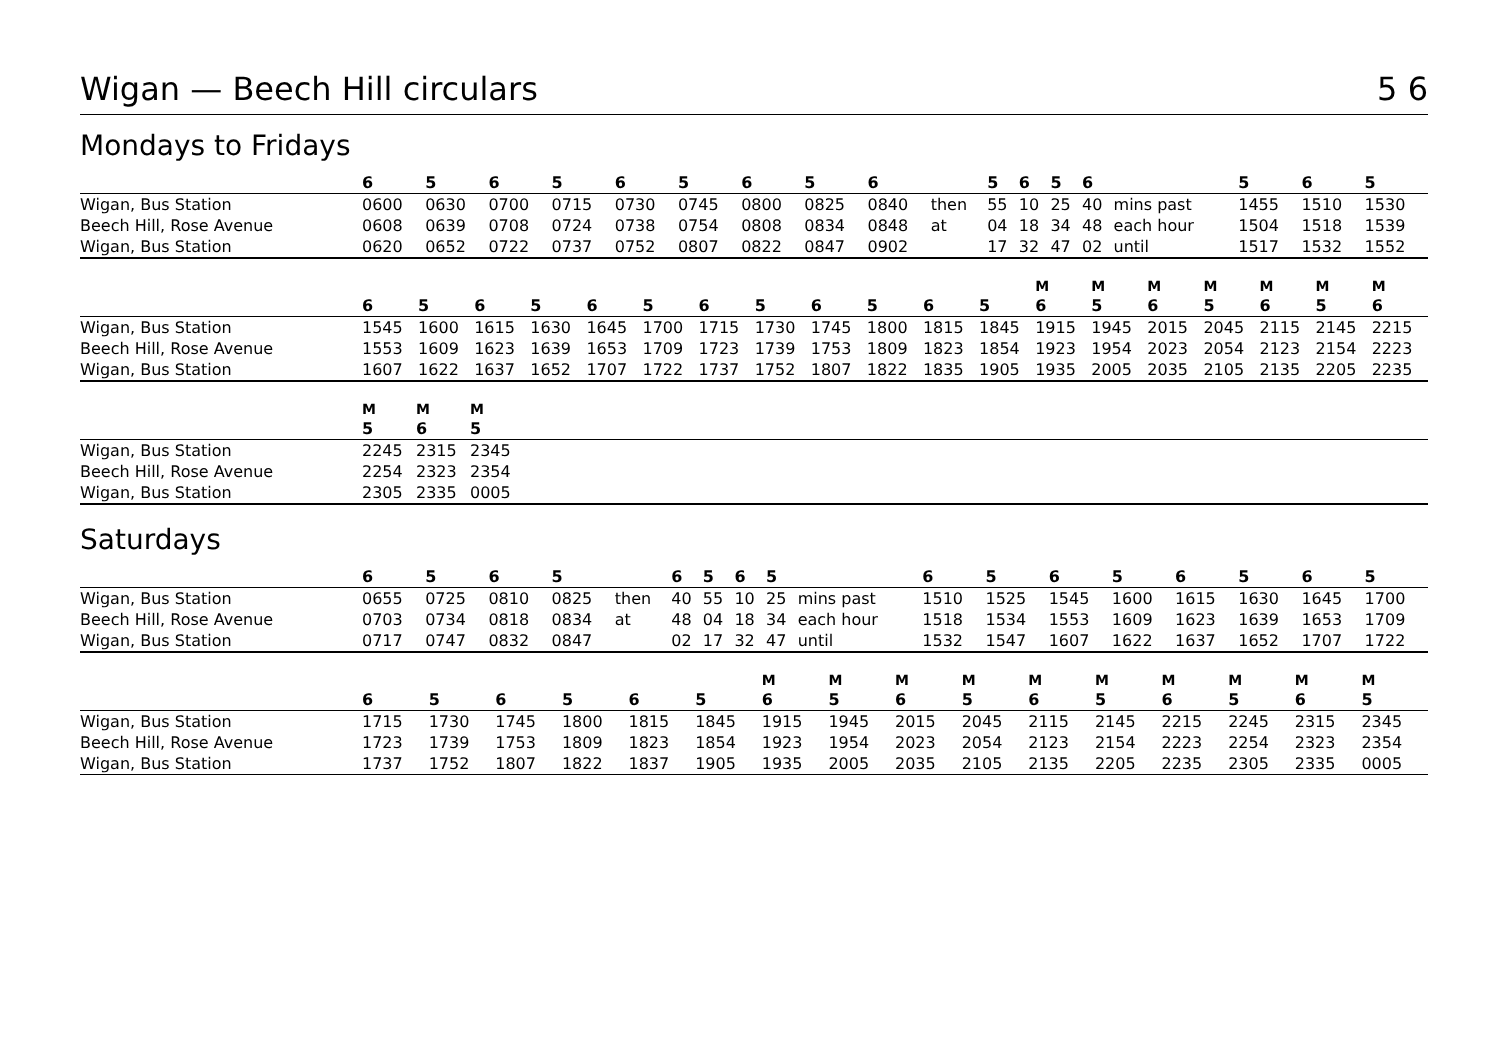Wigan — Beech Hill circulars 5 6
Mondays to Fridays
| | 6 | 5 | 6 | 5 | 6 | 5 | 6 | 5 | 6 | | 5 | 6 | 5 | 6 | | | 5 | 6 | 5 |
| --- | --- | --- | --- | --- | --- | --- | --- | --- | --- | --- | --- | --- | --- | --- | --- | --- | --- | --- | --- |
| Wigan, Bus Station | 0600 | 0630 | 0700 | 0715 | 0730 | 0745 | 0800 | 0825 | 0840 | then | 55 | 10 | 25 | 40 | mins past | | 1455 | 1510 | 1530 |
| Beech Hill, Rose Avenue | 0608 | 0639 | 0708 | 0724 | 0738 | 0754 | 0808 | 0834 | 0848 | at | 04 | 18 | 34 | 48 | each hour | | 1504 | 1518 | 1539 |
| Wigan, Bus Station | 0620 | 0652 | 0722 | 0737 | 0752 | 0807 | 0822 | 0847 | 0902 | | 17 | 32 | 47 | 02 | until | | 1517 | 1532 | 1552 |
| | | | | | | | | | | | | | M | M | M | M | M | M | M |
| | 6 | 5 | 6 | 5 | 6 | 5 | 6 | 5 | 6 | 5 | 6 | 5 | 6 | 5 | 6 | 5 | 6 | 5 | 6 |
| Wigan, Bus Station | 1545 | 1600 | 1615 | 1630 | 1645 | 1700 | 1715 | 1730 | 1745 | 1800 | 1815 | 1845 | 1915 | 1945 | 2015 | 2045 | 2115 | 2145 | 2215 |
| Beech Hill, Rose Avenue | 1553 | 1609 | 1623 | 1639 | 1653 | 1709 | 1723 | 1739 | 1753 | 1809 | 1823 | 1854 | 1923 | 1954 | 2023 | 2054 | 2123 | 2154 | 2223 |
| Wigan, Bus Station | 1607 | 1622 | 1637 | 1652 | 1707 | 1722 | 1737 | 1752 | 1807 | 1822 | 1835 | 1905 | 1935 | 2005 | 2035 | 2105 | 2135 | 2205 | 2235 |
| | M | M | M |
| | 5 | 6 | 5 |
| Wigan, Bus Station | 2245 | 2315 | 2345 |
| Beech Hill, Rose Avenue | 2254 | 2323 | 2354 |
| Wigan, Bus Station | 2305 | 2335 | 0005 |
Saturdays
| | 6 | 5 | 6 | 5 | | 6 | 5 | 6 | 5 | | | 6 | 5 | 6 | 5 | 6 | 5 | 6 | 5 |
| --- | --- | --- | --- | --- | --- | --- | --- | --- | --- | --- | --- | --- | --- | --- | --- | --- | --- | --- | --- |
| Wigan, Bus Station | 0655 | 0725 | 0810 | 0825 | then | 40 | 55 | 10 | 25 | mins past | | 1510 | 1525 | 1545 | 1600 | 1615 | 1630 | 1645 | 1700 |
| Beech Hill, Rose Avenue | 0703 | 0734 | 0818 | 0834 | at | 48 | 04 | 18 | 34 | each hour | | 1518 | 1534 | 1553 | 1609 | 1623 | 1639 | 1653 | 1709 |
| Wigan, Bus Station | 0717 | 0747 | 0832 | 0847 | | 02 | 17 | 32 | 47 | until | | 1532 | 1547 | 1607 | 1622 | 1637 | 1652 | 1707 | 1722 |
| | | | | | | | M | M | M | M | M | M | M | M | M | M | | | |
| | 6 | 5 | 6 | 5 | 6 | 5 | 6 | 5 | 6 | 5 | 6 | 5 | 6 | 5 | 6 | 5 | | | |
| Wigan, Bus Station | 1715 | 1730 | 1745 | 1800 | 1815 | 1845 | 1915 | 1945 | 2015 | 2045 | 2115 | 2145 | 2215 | 2245 | 2315 | 2345 | | | |
| Beech Hill, Rose Avenue | 1723 | 1739 | 1753 | 1809 | 1823 | 1854 | 1923 | 1954 | 2023 | 2054 | 2123 | 2154 | 2223 | 2254 | 2323 | 2354 | | | |
| Wigan, Bus Station | 1737 | 1752 | 1807 | 1822 | 1837 | 1905 | 1935 | 2005 | 2035 | 2105 | 2135 | 2205 | 2235 | 2305 | 2335 | 0005 | | | |